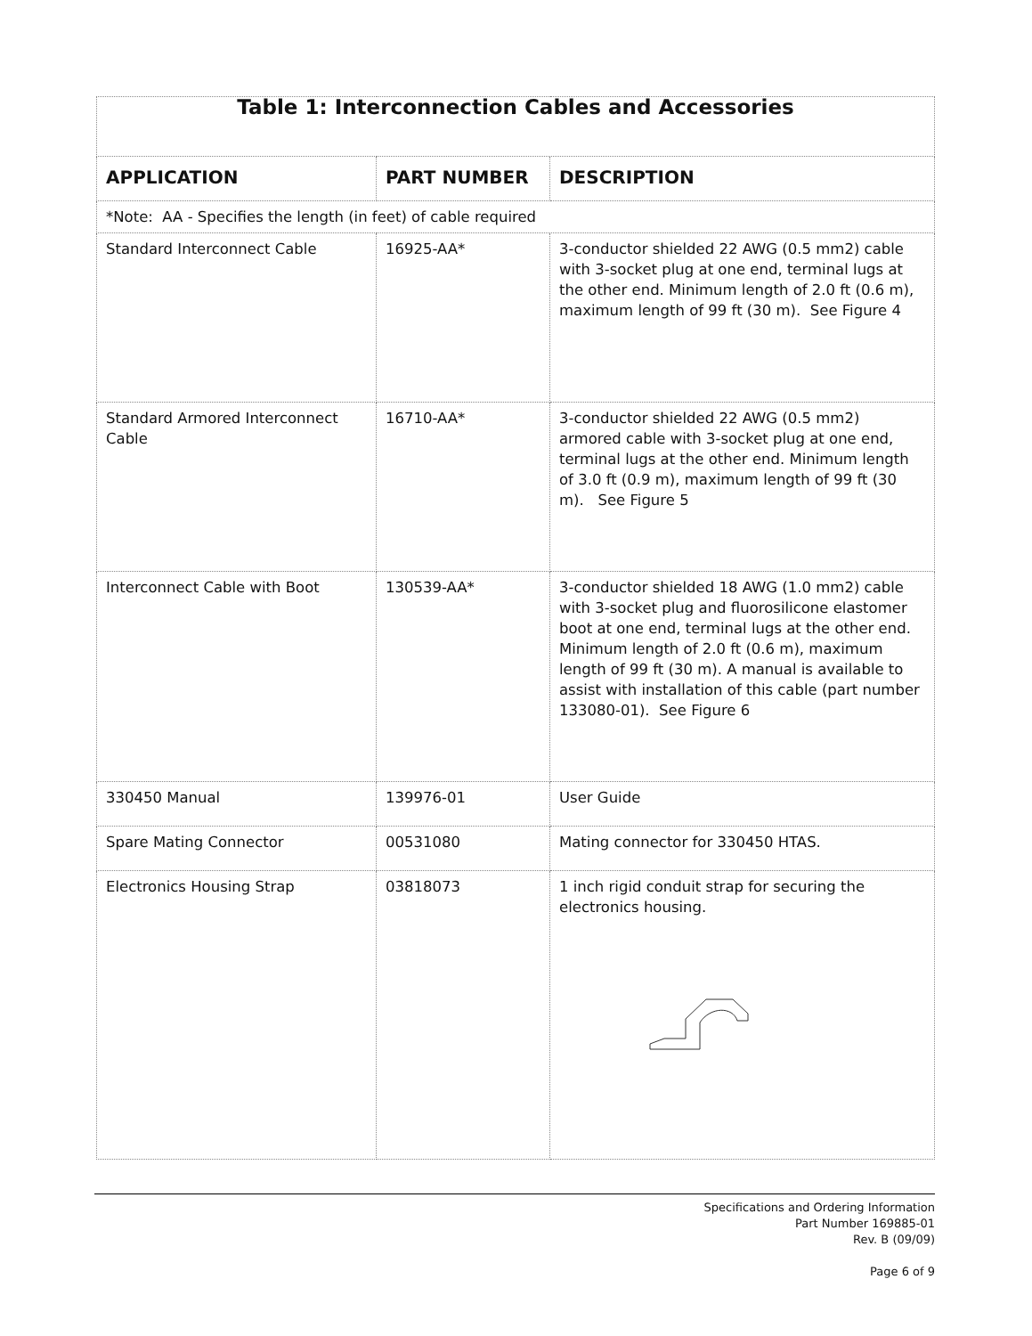| Table 1: Interconnection Cables and Accessories | | |
| APPLICATION | PART NUMBER | DESCRIPTION |
| *Note: AA - Specifies the length (in feet) of cable required | | |
| Standard Interconnect Cable | 16925-AA* | 3-conductor shielded 22 AWG (0.5 mm2) cable with 3-socket plug at one end, terminal lugs at the other end. Minimum length of 2.0 ft (0.6 m), maximum length of 99 ft (30 m). See Figure 4 |
| Standard Armored Interconnect Cable | 16710-AA* | 3-conductor shielded 22 AWG (0.5 mm2) armored cable with 3-socket plug at one end, terminal lugs at the other end. Minimum length of 3.0 ft (0.9 m), maximum length of 99 ft (30 m). See Figure 5 |
| Interconnect Cable with Boot | 130539-AA* | 3-conductor shielded 18 AWG (1.0 mm2) cable with 3-socket plug and fluorosilicone elastomer boot at one end, terminal lugs at the other end. Minimum length of 2.0 ft (0.6 m), maximum length of 99 ft (30 m). A manual is available to assist with installation of this cable (part number 133080-01). See Figure 6 |
| 330450 Manual | 139976-01 | User Guide |
| Spare Mating Connector | 00531080 | Mating connector for 330450 HTAS. |
| Electronics Housing Strap | 03818073 | 1 inch rigid conduit strap for securing the electronics housing. |
Specifications and Ordering Information
Part Number 169885-01
Rev. B (09/09)
Page 6 of 9